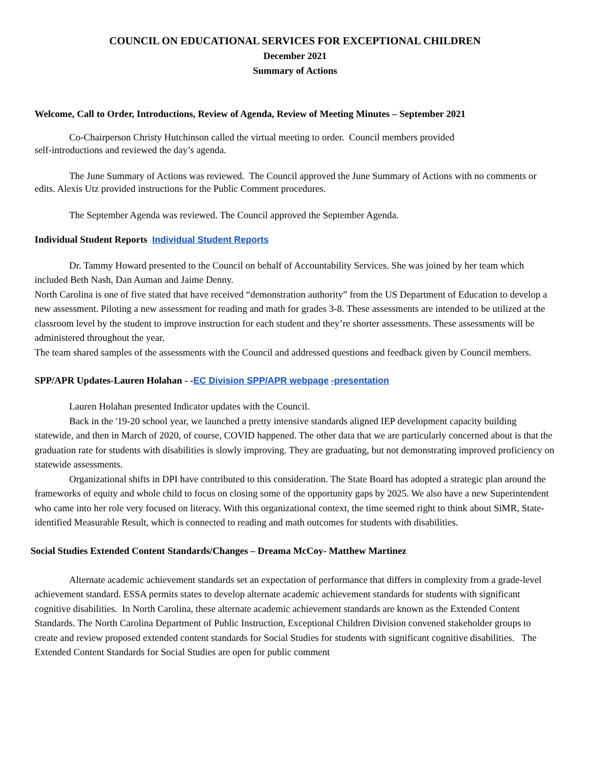COUNCIL ON EDUCATIONAL SERVICES FOR EXCEPTIONAL CHILDREN
December 2021
Summary of Actions
Welcome, Call to Order, Introductions, Review of Agenda, Review of Meeting Minutes – September 2021
Co-Chairperson Christy Hutchinson called the virtual meeting to order. Council members provided
self-introductions and reviewed the day’s agenda.
The June Summary of Actions was reviewed. The Council approved the June Summary of Actions with no comments or edits. Alexis Utz provided instructions for the Public Comment procedures.
The September Agenda was reviewed. The Council approved the September Agenda.
Individual Student Reports Individual Student Reports
Dr. Tammy Howard presented to the Council on behalf of Accountability Services. She was joined by her team which included Beth Nash, Dan Auman and Jaime Denny.
North Carolina is one of five stated that have received “demonstration authority” from the US Department of Education to develop a new assessment. Piloting a new assessment for reading and math for grades 3-8. These assessments are intended to be utilized at the classroom level by the student to improve instruction for each student and they’re shorter assessments. These assessments will be administered throughout the year.
The team shared samples of the assessments with the Council and addressed questions and feedback given by Council members.
SPP/APR Updates-Lauren Holahan - -EC Division SPP/APR webpage -presentation
Lauren Holahan presented Indicator updates with the Council.
Back in the '19-20 school year, we launched a pretty intensive standards aligned IEP development capacity building statewide, and then in March of 2020, of course, COVID happened. The other data that we are particularly concerned about is that the graduation rate for students with disabilities is slowly improving. They are graduating, but not demonstrating improved proficiency on statewide assessments.
Organizational shifts in DPI have contributed to this consideration. The State Board has adopted a strategic plan around the frameworks of equity and whole child to focus on closing some of the opportunity gaps by 2025. We also have a new Superintendent who came into her role very focused on literacy. With this organizational context, the time seemed right to think about SiMR, State-identified Measurable Result, which is connected to reading and math outcomes for students with disabilities.
Social Studies Extended Content Standards/Changes – Dreama McCoy- Matthew Martinez
Alternate academic achievement standards set an expectation of performance that differs in complexity from a grade-level achievement standard. ESSA permits states to develop alternate academic achievement standards for students with significant cognitive disabilities. In North Carolina, these alternate academic achievement standards are known as the Extended Content Standards. The North Carolina Department of Public Instruction, Exceptional Children Division convened stakeholder groups to create and review proposed extended content standards for Social Studies for students with significant cognitive disabilities. The Extended Content Standards for Social Studies are open for public comment